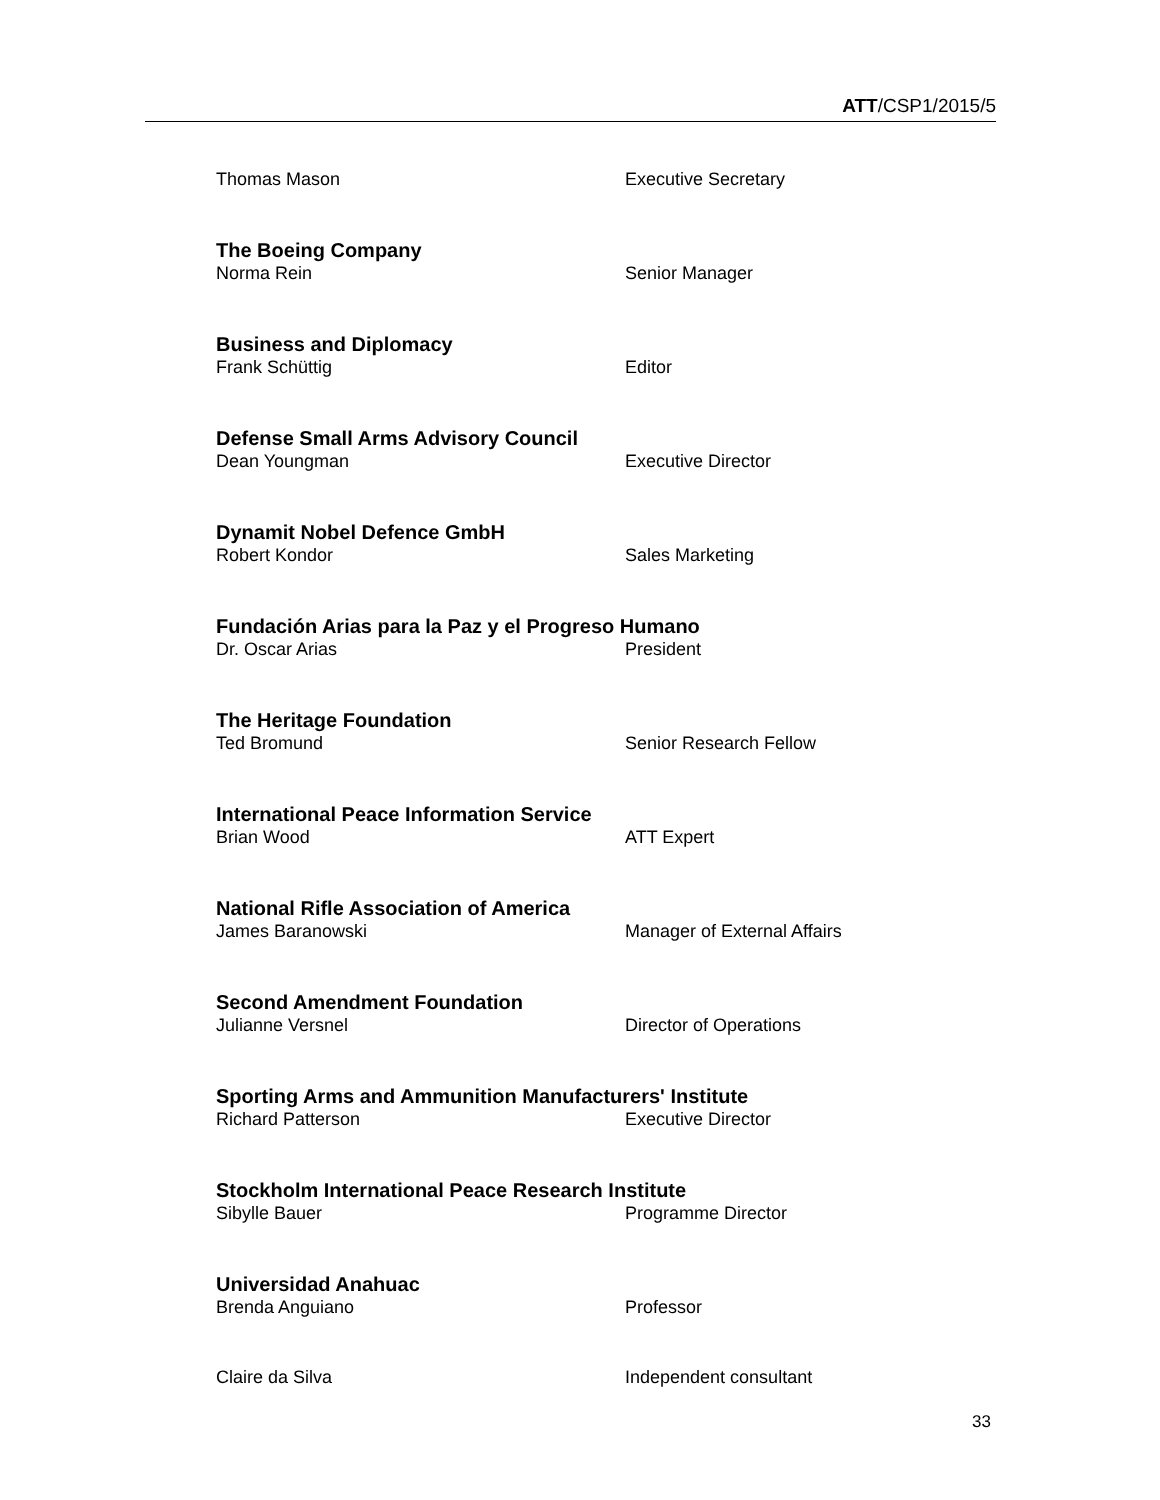ATT/CSP1/2015/5
Thomas Mason Executive Secretary
The Boeing Company
Norma Rein Senior Manager
Business and Diplomacy
Frank Schüttig Editor
Defense Small Arms Advisory Council
Dean Youngman Executive Director
Dynamit Nobel Defence GmbH
Robert Kondor Sales Marketing
Fundación Arias para la Paz y el Progreso Humano
Dr. Oscar Arias President
The Heritage Foundation
Ted Bromund Senior Research Fellow
International Peace Information Service
Brian Wood ATT Expert
National Rifle Association of America
James Baranowski Manager of External Affairs
Second Amendment Foundation
Julianne Versnel Director of Operations
Sporting Arms and Ammunition Manufacturers' Institute
Richard Patterson Executive Director
Stockholm International Peace Research Institute
Sibylle Bauer Programme Director
Universidad Anahuac
Brenda Anguiano Professor
Claire da Silva Independent consultant
33